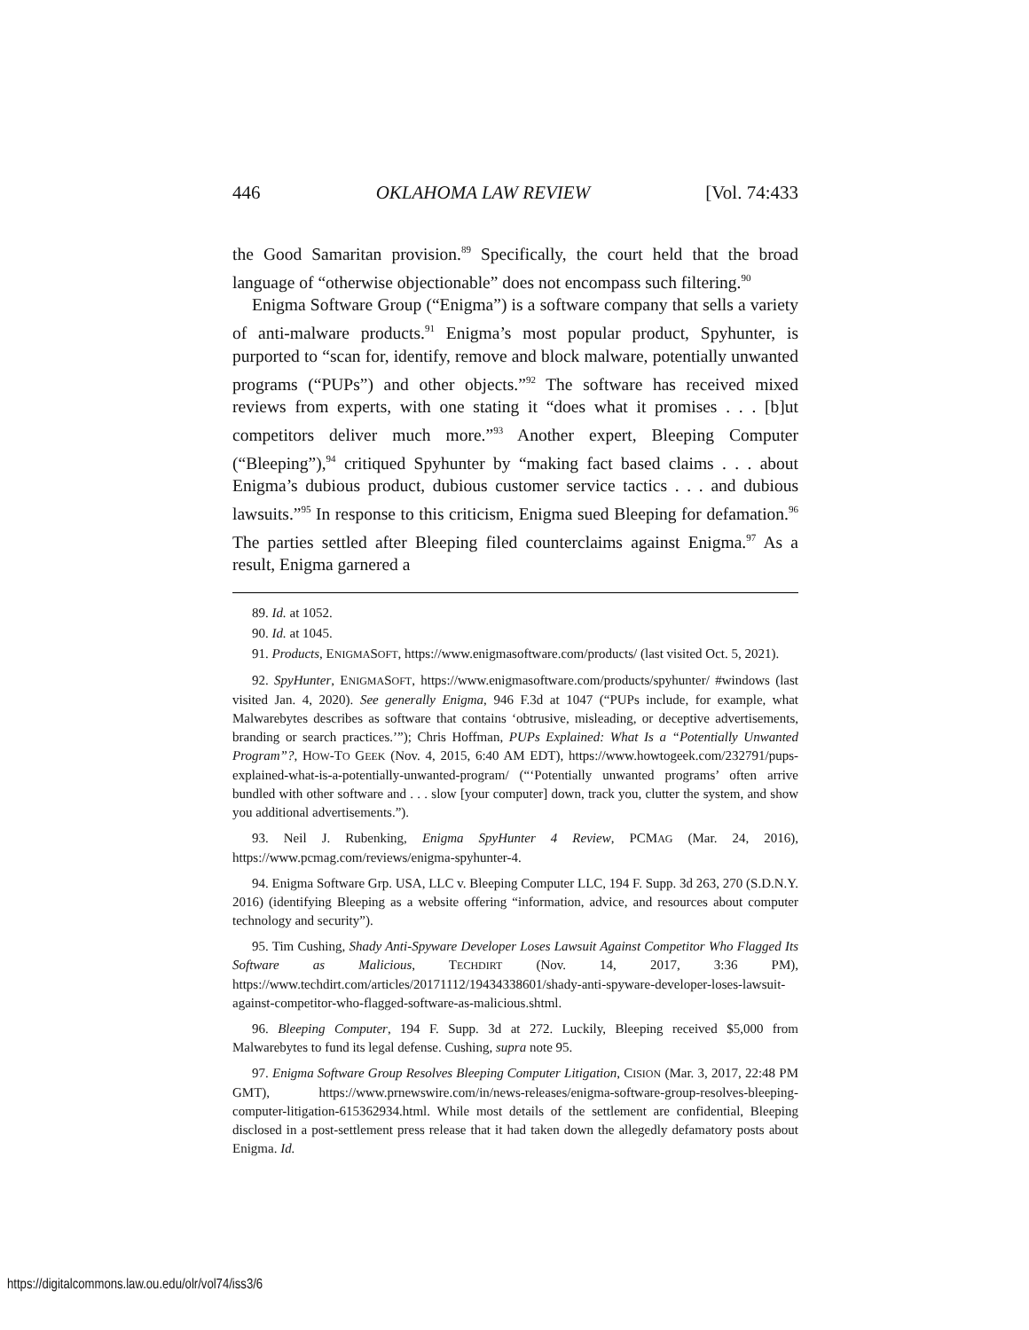446 OKLAHOMA LAW REVIEW [Vol. 74:433
the Good Samaritan provision.<sup>89</sup> Specifically, the court held that the broad language of “otherwise objectionable” does not encompass such filtering.<sup>90</sup>
Enigma Software Group (“Enigma”) is a software company that sells a variety of anti-malware products.<sup>91</sup> Enigma’s most popular product, Spyhunter, is purported to “scan for, identify, remove and block malware, potentially unwanted programs (“PUPs”) and other objects.”<sup>92</sup> The software has received mixed reviews from experts, with one stating it “does what it promises . . . [b]ut competitors deliver much more.”<sup>93</sup> Another expert, Bleeping Computer (“Bleeping”),<sup>94</sup> critiqued Spyhunter by “making fact based claims . . . about Enigma’s dubious product, dubious customer service tactics . . . and dubious lawsuits.”<sup>95</sup> In response to this criticism, Enigma sued Bleeping for defamation.<sup>96</sup> The parties settled after Bleeping filed counterclaims against Enigma.<sup>97</sup> As a result, Enigma garnered a
89. Id. at 1052.
90. Id. at 1045.
91. Products, ENIGMASOFT, https://www.enigmasoftware.com/products/ (last visited Oct. 5, 2021).
92. SpyHunter, ENIGMASOFT, https://www.enigmasoftware.com/products/spyhunter/ #windows (last visited Jan. 4, 2020). See generally Enigma, 946 F.3d at 1047 (“PUPs include, for example, what Malwarebytes describes as software that contains ‘obtrusive, misleading, or deceptive advertisements, branding or search practices.’”); Chris Hoffman, PUPs Explained: What Is a “Potentially Unwanted Program”?, HOW-TO GEEK (Nov. 4, 2015, 6:40 AM EDT), https://www.howtogeek.com/232791/pups-explained-what-is-a-potentially-unwanted-program/ (“‘Potentially unwanted programs’ often arrive bundled with other software and . . . slow [your computer] down, track you, clutter the system, and show you additional advertisements.”).
93. Neil J. Rubenking, Enigma SpyHunter 4 Review, PCMAG (Mar. 24, 2016), https://www.pcmag.com/reviews/enigma-spyhunter-4.
94. Enigma Software Grp. USA, LLC v. Bleeping Computer LLC, 194 F. Supp. 3d 263, 270 (S.D.N.Y. 2016) (identifying Bleeping as a website offering “information, advice, and resources about computer technology and security”).
95. Tim Cushing, Shady Anti-Spyware Developer Loses Lawsuit Against Competitor Who Flagged Its Software as Malicious, TECHDIRT (Nov. 14, 2017, 3:36 PM), https://www.techdirt.com/articles/20171112/19434338601/shady-anti-spyware-developer-loses-lawsuit-against-competitor-who-flagged-software-as-malicious.shtml.
96. Bleeping Computer, 194 F. Supp. 3d at 272. Luckily, Bleeping received $5,000 from Malwarebytes to fund its legal defense. Cushing, supra note 95.
97. Enigma Software Group Resolves Bleeping Computer Litigation, CISION (Mar. 3, 2017, 22:48 PM GMT), https://www.prnewswire.com/in/news-releases/enigma-software-group-resolves-bleeping-computer-litigation-615362934.html. While most details of the settlement are confidential, Bleeping disclosed in a post-settlement press release that it had taken down the allegedly defamatory posts about Enigma. Id.
https://digitalcommons.law.ou.edu/olr/vol74/iss3/6